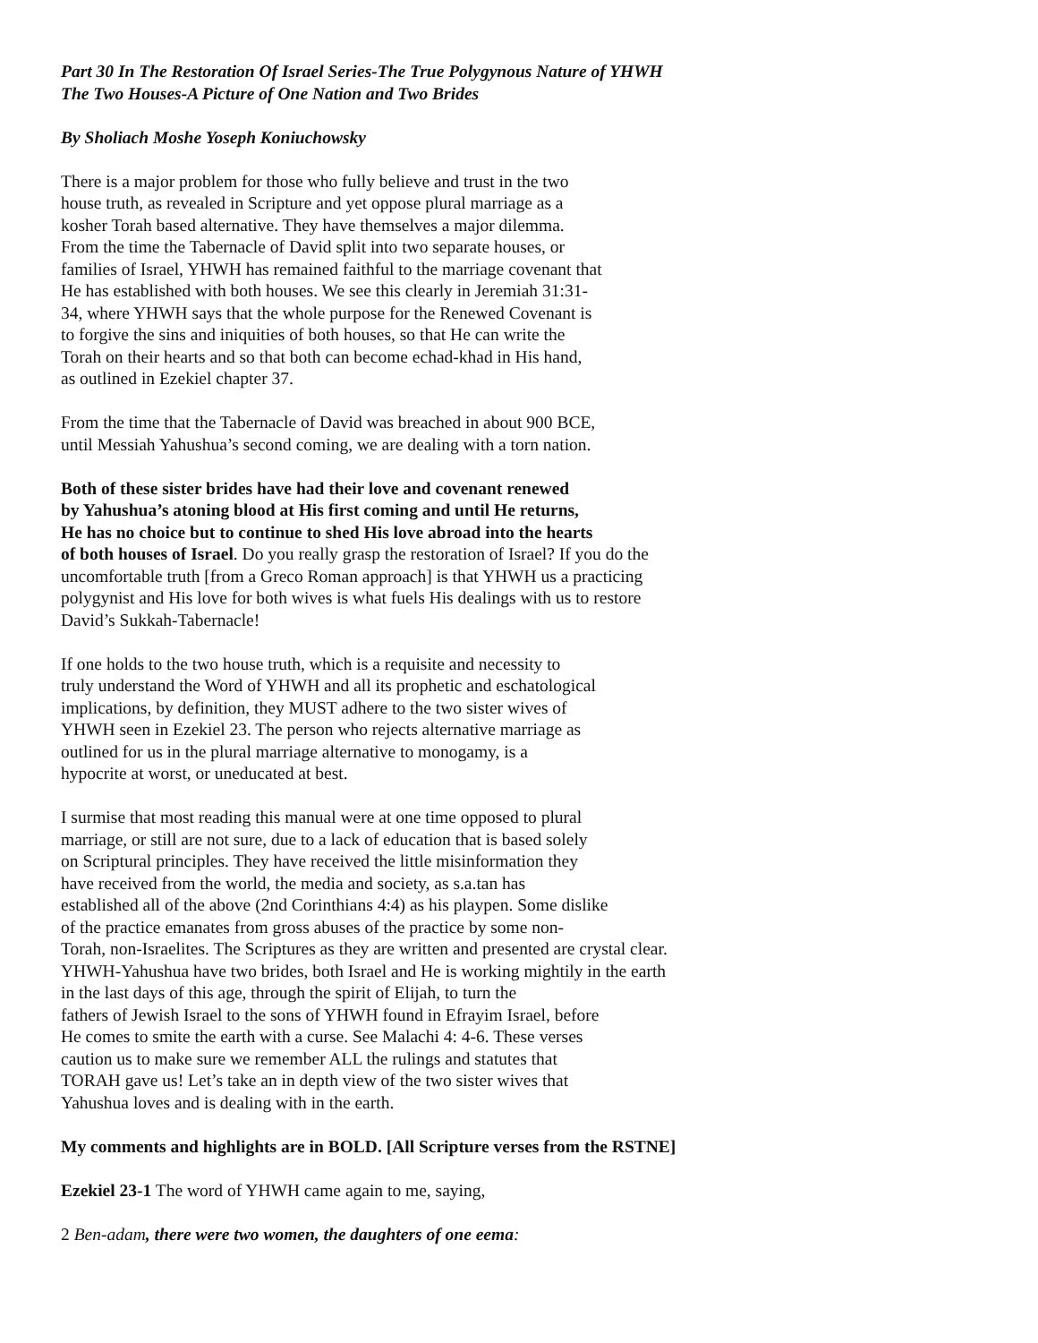Part 30 In The Restoration Of Israel Series-The True Polygynous Nature of YHWH
The Two Houses-A Picture of One Nation and Two Brides
By Sholiach Moshe Yoseph Koniuchowsky
There is a major problem for those who fully believe and trust in the two
house truth, as revealed in Scripture and yet oppose plural marriage as a
kosher Torah based alternative. They have themselves a major dilemma.
From the time the Tabernacle of David split into two separate houses, or
families of Israel, YHWH has remained faithful to the marriage covenant that
He has established with both houses. We see this clearly in Jeremiah 31:31-
34, where YHWH says that the whole purpose for the Renewed Covenant is
to forgive the sins and iniquities of both houses, so that He can write the
Torah on their hearts and so that both can become echad-khad in His hand,
as outlined in Ezekiel chapter 37.
From the time that the Tabernacle of David was breached in about 900 BCE,
until Messiah Yahushua’s second coming, we are dealing with a torn nation.
Both of these sister brides have had their love and covenant renewed
by Yahushua’s atoning blood at His first coming and until He returns,
He has no choice but to continue to shed His love abroad into the hearts
of both houses of Israel. Do you really grasp the restoration of Israel? If you do the
uncomfortable truth [from a Greco Roman approach] is that YHWH us a practicing
polygynist and His love for both wives is what fuels His dealings with us to restore
David’s Sukkah-Tabernacle!
If one holds to the two house truth, which is a requisite and necessity to
truly understand the Word of YHWH and all its prophetic and eschatological
implications, by definition, they MUST adhere to the two sister wives of
YHWH seen in Ezekiel 23. The person who rejects alternative marriage as
outlined for us in the plural marriage alternative to monogamy, is a
hypocrite at worst, or uneducated at best.
I surmise that most reading this manual were at one time opposed to plural
marriage, or still are not sure, due to a lack of education that is based solely
on Scriptural principles. They have received the little misinformation they
have received from the world, the media and society, as s.a.tan has
established all of the above (2nd Corinthians 4:4) as his playpen. Some dislike
of the practice emanates from gross abuses of the practice by some non-
Torah, non-Israelites. The Scriptures as they are written and presented are crystal clear.
YHWH-Yahushua have two brides, both Israel and He is working mightily in the earth
in the last days of this age, through the spirit of Elijah, to turn the
fathers of Jewish Israel to the sons of YHWH found in Efrayim Israel, before
He comes to smite the earth with a curse. See Malachi 4: 4-6. These verses
caution us to make sure we remember ALL the rulings and statutes that
TORAH gave us! Let’s take an in depth view of the two sister wives that
Yahushua loves and is dealing with in the earth.
My comments and highlights are in BOLD. [All Scripture verses from the RSTNE]
Ezekiel 23-1 The word of YHWH came again to me, saying,
2 Ben-adam, there were two women, the daughters of one eema: